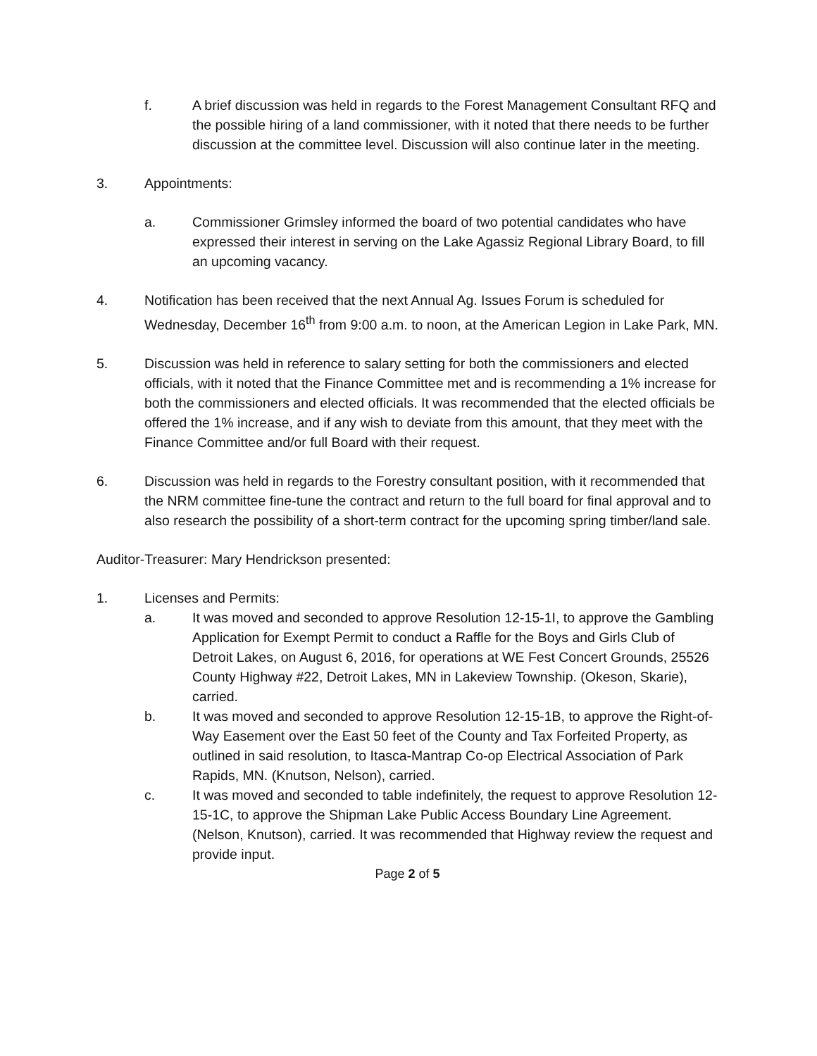f. A brief discussion was held in regards to the Forest Management Consultant RFQ and the possible hiring of a land commissioner, with it noted that there needs to be further discussion at the committee level. Discussion will also continue later in the meeting.
3. Appointments:
a. Commissioner Grimsley informed the board of two potential candidates who have expressed their interest in serving on the Lake Agassiz Regional Library Board, to fill an upcoming vacancy.
4. Notification has been received that the next Annual Ag. Issues Forum is scheduled for Wednesday, December 16<sup>th</sup> from 9:00 a.m. to noon, at the American Legion in Lake Park, MN.
5. Discussion was held in reference to salary setting for both the commissioners and elected officials, with it noted that the Finance Committee met and is recommending a 1% increase for both the commissioners and elected officials. It was recommended that the elected officials be offered the 1% increase, and if any wish to deviate from this amount, that they meet with the Finance Committee and/or full Board with their request.
6. Discussion was held in regards to the Forestry consultant position, with it recommended that the NRM committee fine-tune the contract and return to the full board for final approval and to also research the possibility of a short-term contract for the upcoming spring timber/land sale.
Auditor-Treasurer: Mary Hendrickson presented:
1. Licenses and Permits:
a. It was moved and seconded to approve Resolution 12-15-1I, to approve the Gambling Application for Exempt Permit to conduct a Raffle for the Boys and Girls Club of Detroit Lakes, on August 6, 2016, for operations at WE Fest Concert Grounds, 25526 County Highway #22, Detroit Lakes, MN in Lakeview Township. (Okeson, Skarie), carried.
b. It was moved and seconded to approve Resolution 12-15-1B, to approve the Right-of-Way Easement over the East 50 feet of the County and Tax Forfeited Property, as outlined in said resolution, to Itasca-Mantrap Co-op Electrical Association of Park Rapids, MN. (Knutson, Nelson), carried.
c. It was moved and seconded to table indefinitely, the request to approve Resolution 12-15-1C, to approve the Shipman Lake Public Access Boundary Line Agreement. (Nelson, Knutson), carried. It was recommended that Highway review the request and provide input.
Page 2 of 5